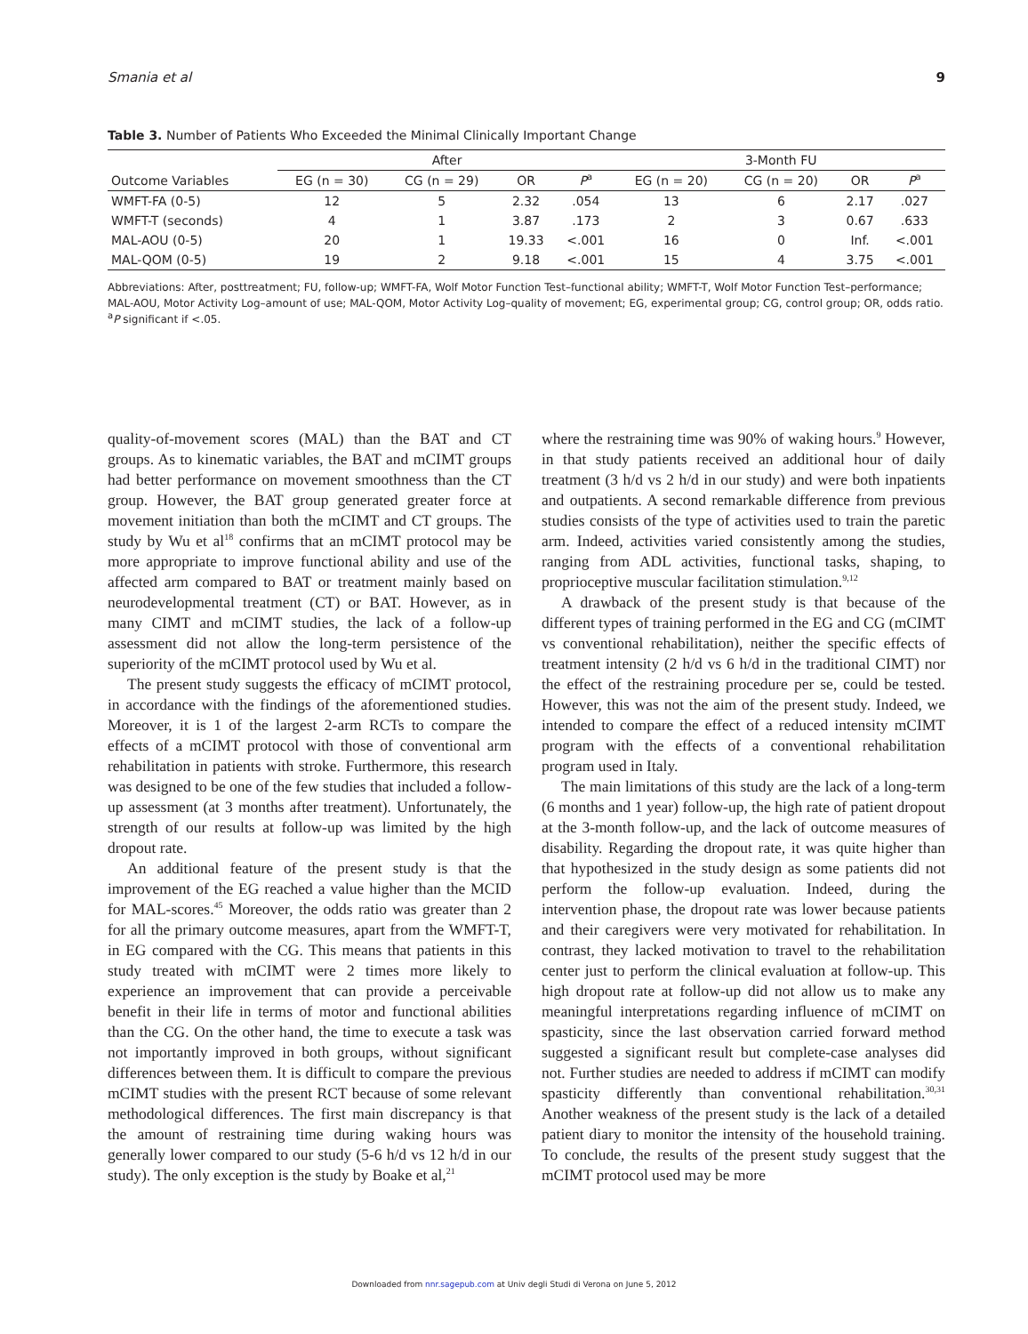Smania et al 9
Table 3. Number of Patients Who Exceeded the Minimal Clinically Important Change
| | After | | | | 3-Month FU | | | |
| --- | --- | --- | --- | --- | --- | --- | --- | --- |
| Outcome Variables | EG (n = 30) | CG (n = 29) | OR | P<sup>a</sup> | EG (n = 20) | CG (n = 20) | OR | P<sup>a</sup> |
| WMFT-FA (0-5) | 12 | 5 | 2.32 | .054 | 13 | 6 | 2.17 | .027 |
| WMFT-T (seconds) | 4 | 1 | 3.87 | .173 | 2 | 3 | 0.67 | .633 |
| MAL-AOU (0-5) | 20 | 1 | 19.33 | <.001 | 16 | 0 | Inf. | <.001 |
| MAL-QOM (0-5) | 19 | 2 | 9.18 | <.001 | 15 | 4 | 3.75 | <.001 |
Abbreviations: After, posttreatment; FU, follow-up; WMFT-FA, Wolf Motor Function Test–functional ability; WMFT-T, Wolf Motor Function Test–performance; MAL-AOU, Motor Activity Log–amount of use; MAL-QOM, Motor Activity Log–quality of movement; EG, experimental group; CG, control group; OR, odds ratio.
<sup>a</sup> P significant if <.05.
quality-of-movement scores (MAL) than the BAT and CT groups. As to kinematic variables, the BAT and mCIMT groups had better performance on movement smoothness than the CT group. However, the BAT group generated greater force at movement initiation than both the mCIMT and CT groups. The study by Wu et al<sup>18</sup> confirms that an mCIMT protocol may be more appropriate to improve functional ability and use of the affected arm compared to BAT or treatment mainly based on neurodevelopmental treatment (CT) or BAT. However, as in many CIMT and mCIMT studies, the lack of a follow-up assessment did not allow the long-term persistence of the superiority of the mCIMT protocol used by Wu et al.
The present study suggests the efficacy of mCIMT protocol, in accordance with the findings of the aforementioned studies. Moreover, it is 1 of the largest 2-arm RCTs to compare the effects of a mCIMT protocol with those of conventional arm rehabilitation in patients with stroke. Furthermore, this research was designed to be one of the few studies that included a follow-up assessment (at 3 months after treatment). Unfortunately, the strength of our results at follow-up was limited by the high dropout rate.
An additional feature of the present study is that the improvement of the EG reached a value higher than the MCID for MAL-scores.<sup>45</sup> Moreover, the odds ratio was greater than 2 for all the primary outcome measures, apart from the WMFT-T, in EG compared with the CG. This means that patients in this study treated with mCIMT were 2 times more likely to experience an improvement that can provide a perceivable benefit in their life in terms of motor and functional abilities than the CG. On the other hand, the time to execute a task was not importantly improved in both groups, without significant differences between them. It is difficult to compare the previous mCIMT studies with the present RCT because of some relevant methodological differences. The first main discrepancy is that the amount of restraining time during waking hours was generally lower compared to our study (5-6 h/d vs 12 h/d in our study). The only exception is the study by Boake et al,<sup>21</sup>
where the restraining time was 90% of waking hours.<sup>9</sup> However, in that study patients received an additional hour of daily treatment (3 h/d vs 2 h/d in our study) and were both inpatients and outpatients. A second remarkable difference from previous studies consists of the type of activities used to train the paretic arm. Indeed, activities varied consistently among the studies, ranging from ADL activities, functional tasks, shaping, to proprioceptive muscular facilitation stimulation.<sup>9,12</sup>
A drawback of the present study is that because of the different types of training performed in the EG and CG (mCIMT vs conventional rehabilitation), neither the specific effects of treatment intensity (2 h/d vs 6 h/d in the traditional CIMT) nor the effect of the restraining procedure per se, could be tested. However, this was not the aim of the present study. Indeed, we intended to compare the effect of a reduced intensity mCIMT program with the effects of a conventional rehabilitation program used in Italy.
The main limitations of this study are the lack of a long-term (6 months and 1 year) follow-up, the high rate of patient dropout at the 3-month follow-up, and the lack of outcome measures of disability. Regarding the dropout rate, it was quite higher than that hypothesized in the study design as some patients did not perform the follow-up evaluation. Indeed, during the intervention phase, the dropout rate was lower because patients and their caregivers were very motivated for rehabilitation. In contrast, they lacked motivation to travel to the rehabilitation center just to perform the clinical evaluation at follow-up. This high dropout rate at follow-up did not allow us to make any meaningful interpretations regarding influence of mCIMT on spasticity, since the last observation carried forward method suggested a significant result but complete-case analyses did not. Further studies are needed to address if mCIMT can modify spasticity differently than conventional rehabilitation.<sup>30,31</sup> Another weakness of the present study is the lack of a detailed patient diary to monitor the intensity of the household training. To conclude, the results of the present study suggest that the mCIMT protocol used may be more
Downloaded from nnr.sagepub.com at Univ degli Studi di Verona on June 5, 2012